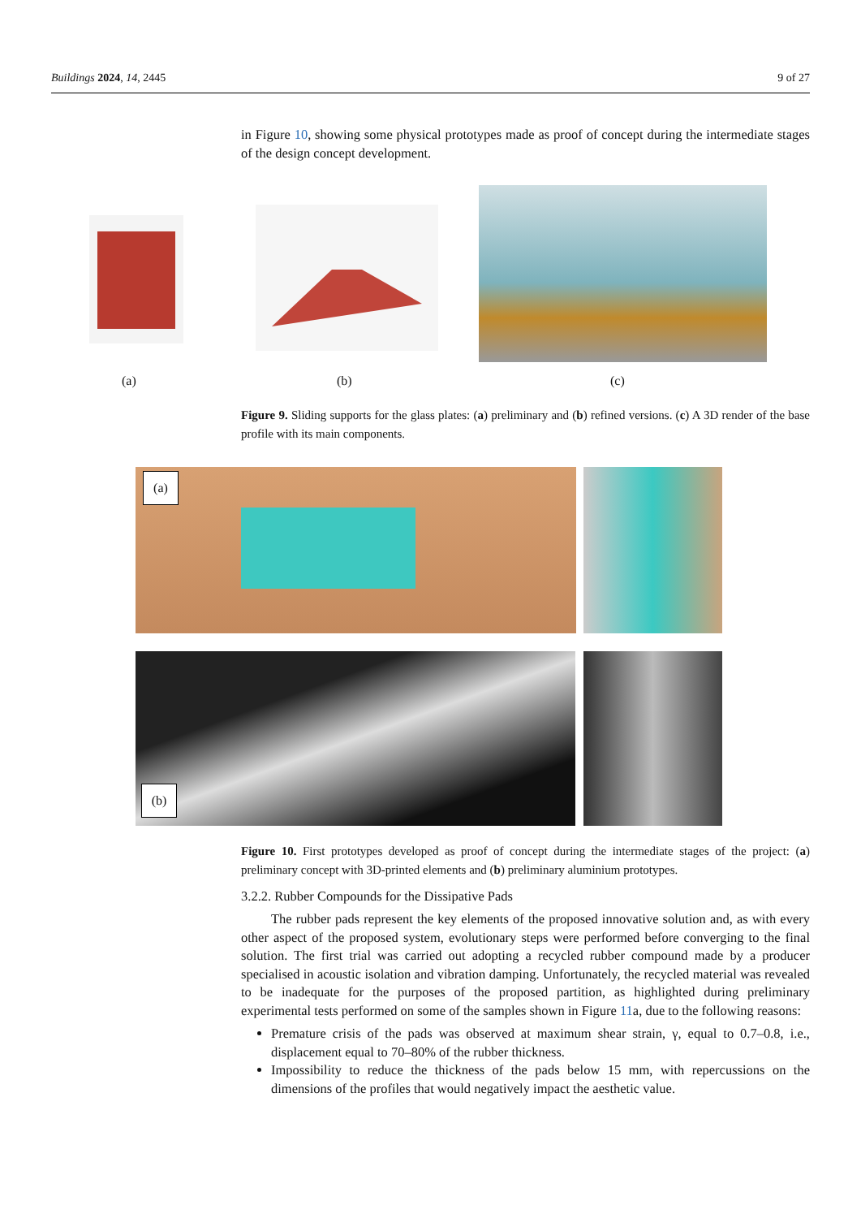Buildings 2024, 14, 2445 9 of 27
in Figure 10, showing some physical prototypes made as proof of concept during the intermediate stages of the design concept development.
(a) (b) (c)
Figure 9. Sliding supports for the glass plates: (a) preliminary and (b) refined versions. (c) A 3D render of the base profile with its main components.
(a)
(b)
Figure 10. First prototypes developed as proof of concept during the intermediate stages of the project: (a) preliminary concept with 3D-printed elements and (b) preliminary aluminium prototypes.
3.2.2. Rubber Compounds for the Dissipative Pads
The rubber pads represent the key elements of the proposed innovative solution and, as with every other aspect of the proposed system, evolutionary steps were performed before converging to the final solution. The first trial was carried out adopting a recycled rubber compound made by a producer specialised in acoustic isolation and vibration damping. Unfortunately, the recycled material was revealed to be inadequate for the purposes of the proposed partition, as highlighted during preliminary experimental tests performed on some of the samples shown in Figure 11a, due to the following reasons:
Premature crisis of the pads was observed at maximum shear strain, γ, equal to 0.7–0.8, i.e., displacement equal to 70–80% of the rubber thickness.
Impossibility to reduce the thickness of the pads below 15 mm, with repercussions on the dimensions of the profiles that would negatively impact the aesthetic value.